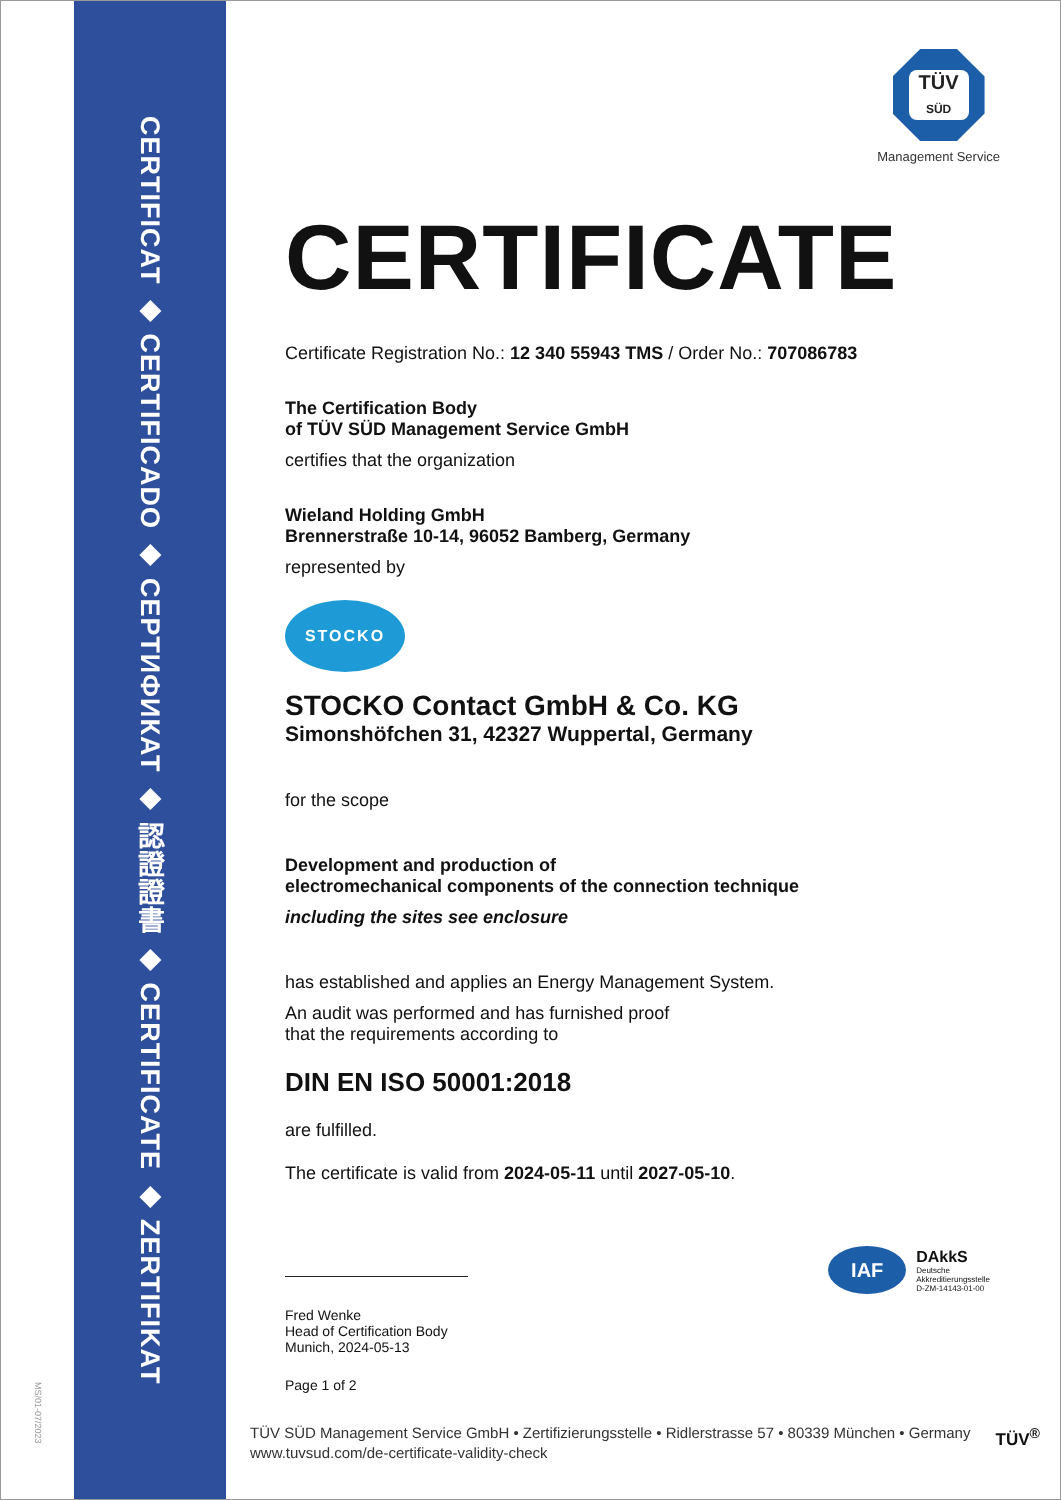MS/01-07/2023
CERTIFICAT ◆ CERTIFICADO ◆ СЕРТИФИКАТ ◆ 認證證書 ◆ CERTIFICATE ◆ ZERTIFIKAT
TÜV
SÜD
Management Service
CERTIFICATE
Certificate Registration No.: 12 340 55943 TMS / Order No.: 707086783
The Certification Body
of TÜV SÜD Management Service GmbH
certifies that the organization
Wieland Holding GmbH
Brennerstraße 10-14, 96052 Bamberg, Germany
represented by
STOCKO
STOCKO Contact GmbH & Co. KG
Simonshöfchen 31, 42327 Wuppertal, Germany
for the scope
Development and production of
electromechanical components of the connection technique
including the sites see enclosure
has established and applies an Energy Management System.
An audit was performed and has furnished proof
that the requirements according to
DIN EN ISO 50001:2018
are fulfilled.
The certificate is valid from 2024-05-11 until 2027-05-10.
Fred Wenke
Head of Certification Body
Munich, 2024-05-13
Page 1 of 2
IAF
DAkkS
Deutsche
Akkreditierungsstelle
D-ZM-14143-01-00
TÜV<sup>®</sup>
TÜV SÜD Management Service GmbH • Zertifizierungsstelle • Ridlerstrasse 57 • 80339 München • Germany
www.tuvsud.com/de-certificate-validity-check